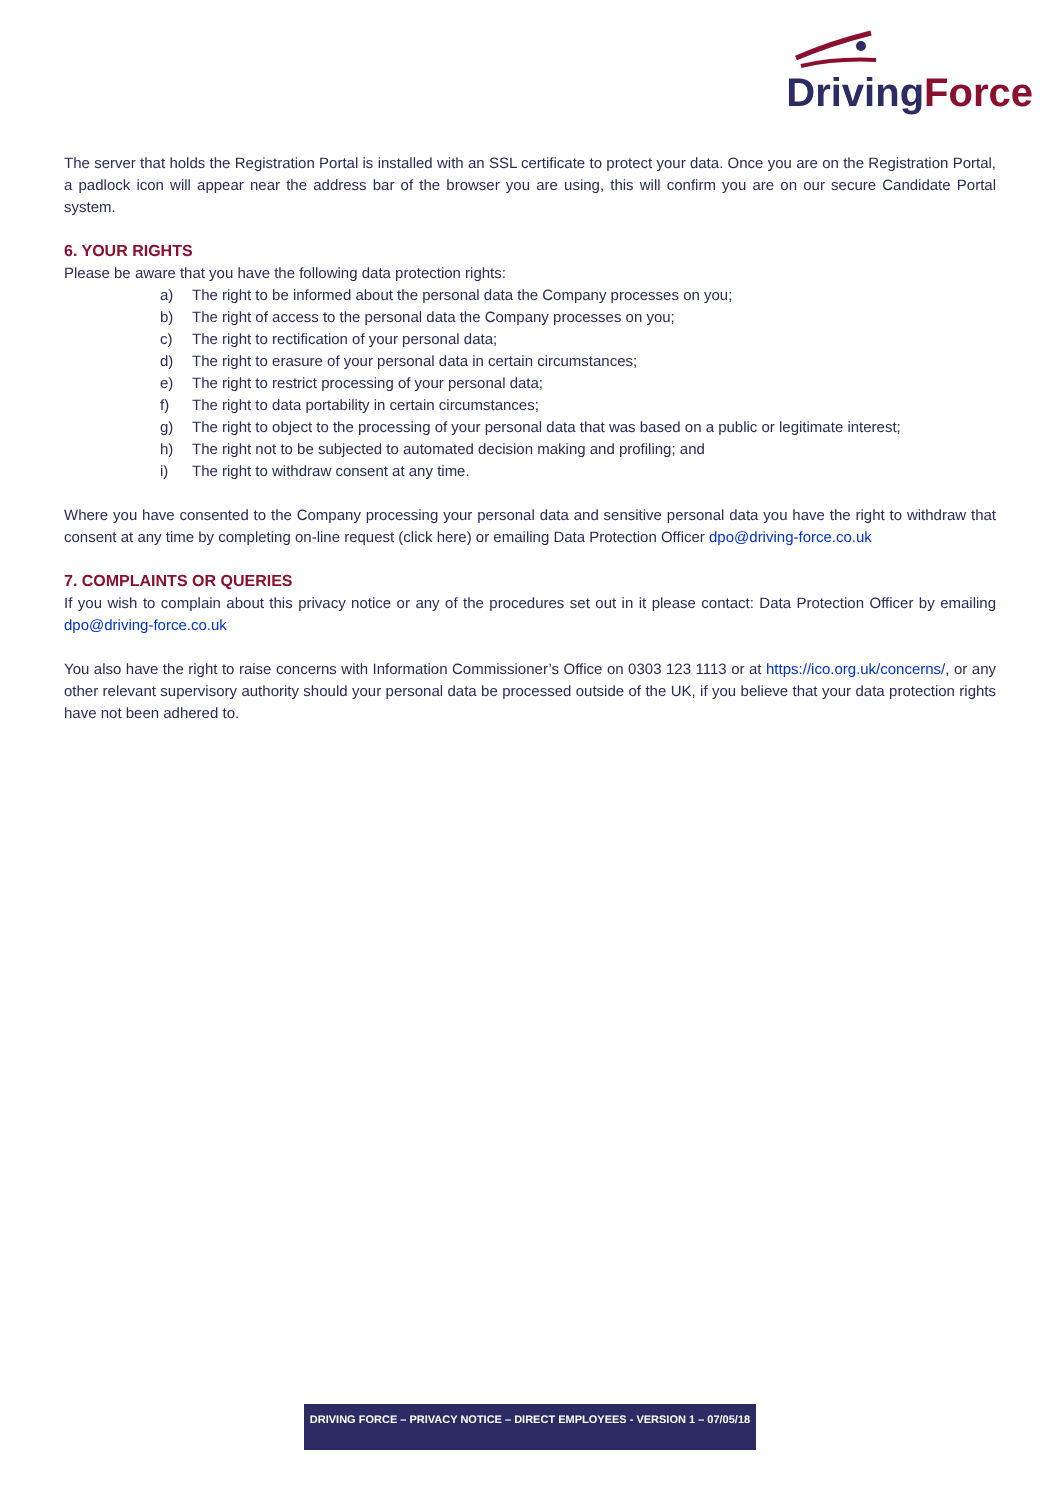Driving Force
The server that holds the Registration Portal is installed with an SSL certificate to protect your data. Once you are on the Registration Portal, a padlock icon will appear near the address bar of the browser you are using, this will confirm you are on our secure Candidate Portal system.
6. YOUR RIGHTS
Please be aware that you have the following data protection rights:
a) The right to be informed about the personal data the Company processes on you;
b) The right of access to the personal data the Company processes on you;
c) The right to rectification of your personal data;
d) The right to erasure of your personal data in certain circumstances;
e) The right to restrict processing of your personal data;
f) The right to data portability in certain circumstances;
g) The right to object to the processing of your personal data that was based on a public or legitimate interest;
h) The right not to be subjected to automated decision making and profiling; and
i) The right to withdraw consent at any time.
Where you have consented to the Company processing your personal data and sensitive personal data you have the right to withdraw that consent at any time by completing on-line request (click here) or emailing Data Protection Officer dpo@driving-force.co.uk
7. COMPLAINTS OR QUERIES
If you wish to complain about this privacy notice or any of the procedures set out in it please contact: Data Protection Officer by emailing dpo@driving-force.co.uk
You also have the right to raise concerns with Information Commissioner’s Office on 0303 123 1113 or at https://ico.org.uk/concerns/, or any other relevant supervisory authority should your personal data be processed outside of the UK, if you believe that your data protection rights have not been adhered to.
DRIVING FORCE – PRIVACY NOTICE – DIRECT EMPLOYEES - VERSION 1 – 07/05/18